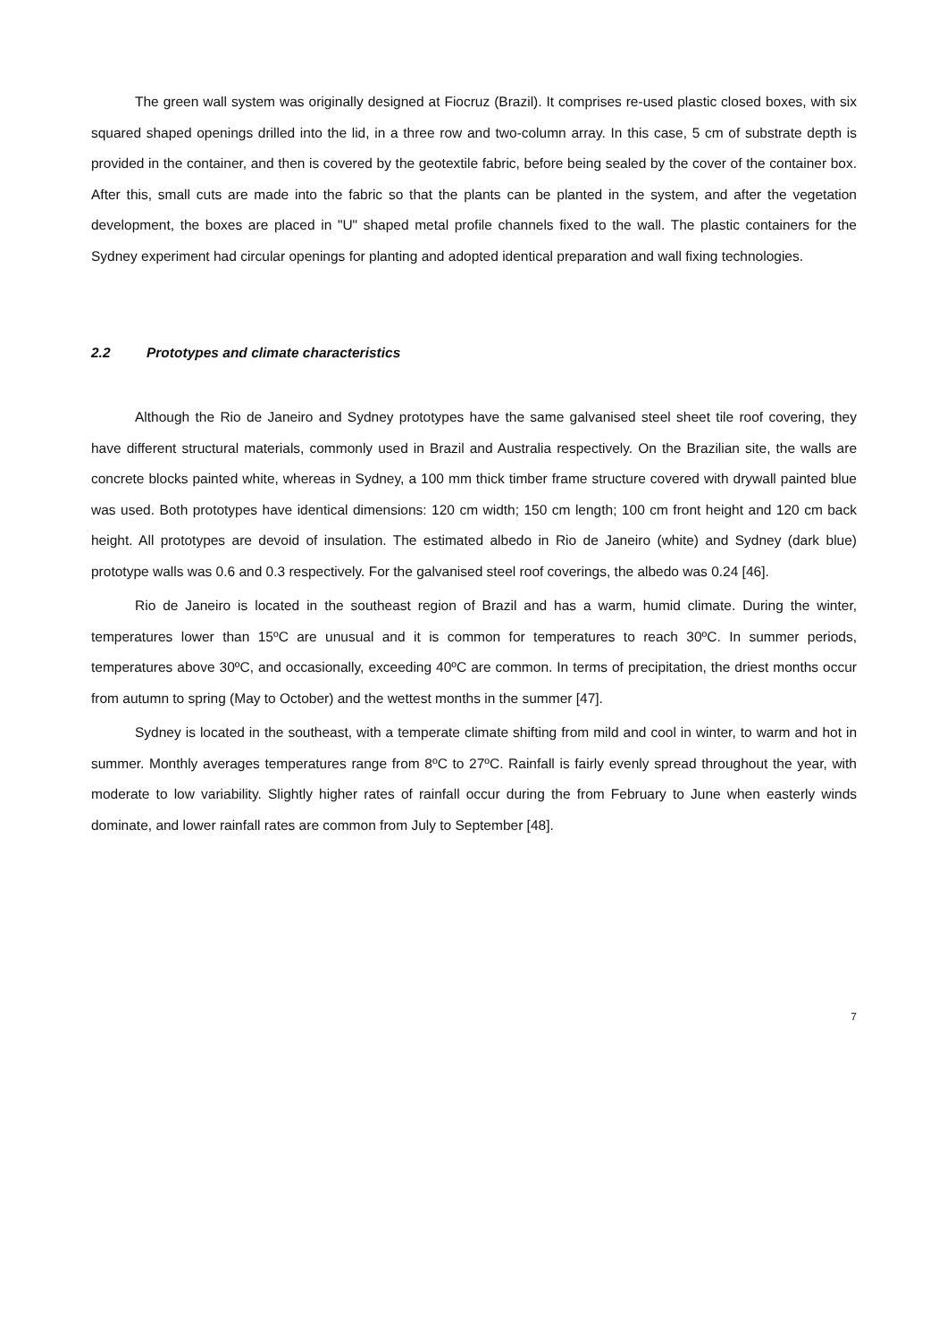The green wall system was originally designed at Fiocruz (Brazil). It comprises re-used plastic closed boxes, with six squared shaped openings drilled into the lid, in a three row and two-column array. In this case, 5 cm of substrate depth is provided in the container, and then is covered by the geotextile fabric, before being sealed by the cover of the container box. After this, small cuts are made into the fabric so that the plants can be planted in the system, and after the vegetation development, the boxes are placed in "U" shaped metal profile channels fixed to the wall. The plastic containers for the Sydney experiment had circular openings for planting and adopted identical preparation and wall fixing technologies.
2.2 Prototypes and climate characteristics
Although the Rio de Janeiro and Sydney prototypes have the same galvanised steel sheet tile roof covering, they have different structural materials, commonly used in Brazil and Australia respectively. On the Brazilian site, the walls are concrete blocks painted white, whereas in Sydney, a 100 mm thick timber frame structure covered with drywall painted blue was used. Both prototypes have identical dimensions: 120 cm width; 150 cm length; 100 cm front height and 120 cm back height. All prototypes are devoid of insulation. The estimated albedo in Rio de Janeiro (white) and Sydney (dark blue) prototype walls was 0.6 and 0.3 respectively. For the galvanised steel roof coverings, the albedo was 0.24 [46].
Rio de Janeiro is located in the southeast region of Brazil and has a warm, humid climate. During the winter, temperatures lower than 15ºC are unusual and it is common for temperatures to reach 30ºC. In summer periods, temperatures above 30ºC, and occasionally, exceeding 40ºC are common. In terms of precipitation, the driest months occur from autumn to spring (May to October) and the wettest months in the summer [47].
Sydney is located in the southeast, with a temperate climate shifting from mild and cool in winter, to warm and hot in summer. Monthly averages temperatures range from 8ºC to 27ºC. Rainfall is fairly evenly spread throughout the year, with moderate to low variability. Slightly higher rates of rainfall occur during the from February to June when easterly winds dominate, and lower rainfall rates are common from July to September [48].
7